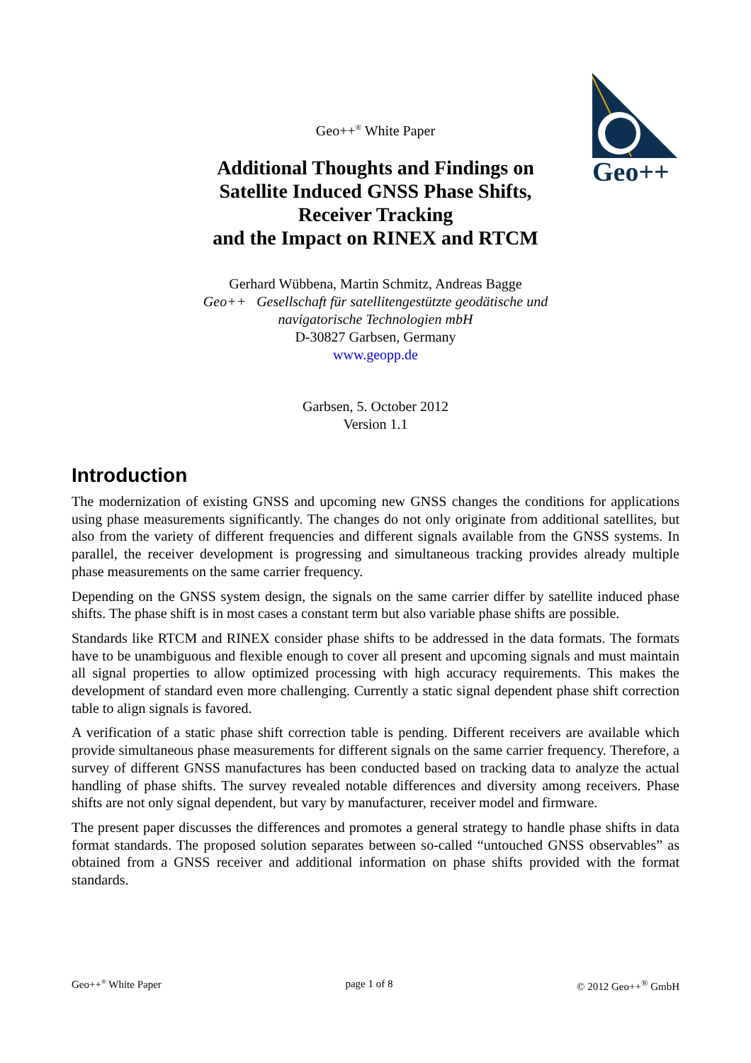Geo++
Geo++<sup>®</sup> White Paper
Additional Thoughts and Findings on
Satellite Induced GNSS Phase Shifts,
Receiver Tracking
and the Impact on RINEX and RTCM
Gerhard Wübbena, Martin Schmitz, Andreas Bagge
Geo++ Gesellschaft für satellitengestützte geodätische und
navigatorische Technologien mbH
D-30827 Garbsen, Germany
www.geopp.de
Garbsen, 5. October 2012
Version 1.1
Introduction
The modernization of existing GNSS and upcoming new GNSS changes the conditions for applications using phase measurements significantly. The changes do not only originate from additional satellites, but also from the variety of different frequencies and different signals available from the GNSS systems. In parallel, the receiver development is progressing and simultaneous tracking provides already multiple phase measurements on the same carrier frequency.
Depending on the GNSS system design, the signals on the same carrier differ by satellite induced phase shifts. The phase shift is in most cases a constant term but also variable phase shifts are possible.
Standards like RTCM and RINEX consider phase shifts to be addressed in the data formats. The formats have to be unambiguous and flexible enough to cover all present and upcoming signals and must maintain all signal properties to allow optimized processing with high accuracy requirements. This makes the development of standard even more challenging. Currently a static signal dependent phase shift correction table to align signals is favored.
A verification of a static phase shift correction table is pending. Different receivers are available which provide simultaneous phase measurements for different signals on the same carrier frequency. Therefore, a survey of different GNSS manufactures has been conducted based on tracking data to analyze the actual handling of phase shifts. The survey revealed notable differences and diversity among receivers. Phase shifts are not only signal dependent, but vary by manufacturer, receiver model and firmware.
The present paper discusses the differences and promotes a general strategy to handle phase shifts in data format standards. The proposed solution separates between so-called “untouched GNSS observables” as obtained from a GNSS receiver and additional information on phase shifts provided with the format standards.
Geo++<sup>®</sup> White Paper page 1 of 8 © 2012 Geo++<sup>®</sup> GmbH